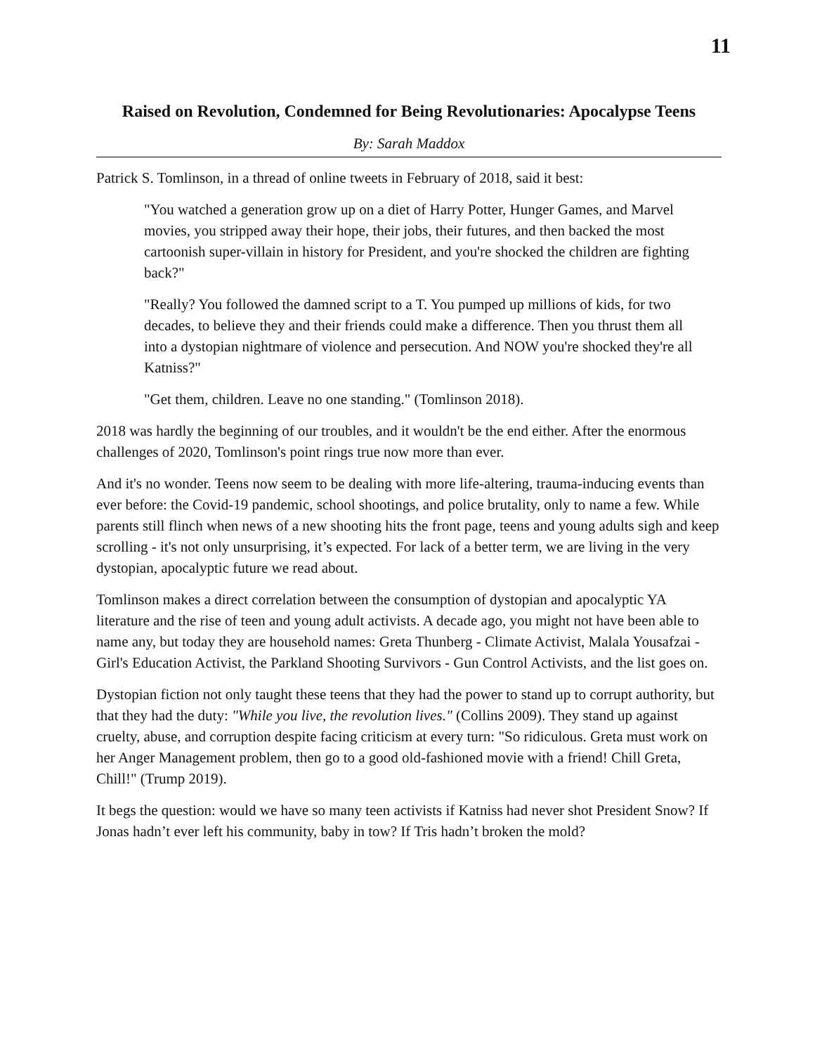11
Raised on Revolution, Condemned for Being Revolutionaries: Apocalypse Teens
By: Sarah Maddox
Patrick S. Tomlinson, in a thread of online tweets in February of 2018, said it best:
"You watched a generation grow up on a diet of Harry Potter, Hunger Games, and Marvel movies, you stripped away their hope, their jobs, their futures, and then backed the most cartoonish super-villain in history for President, and you're shocked the children are fighting back?"
"Really? You followed the damned script to a T. You pumped up millions of kids, for two decades, to believe they and their friends could make a difference. Then you thrust them all into a dystopian nightmare of violence and persecution. And NOW you're shocked they're all Katniss?"
"Get them, children. Leave no one standing." (Tomlinson 2018).
2018 was hardly the beginning of our troubles, and it wouldn't be the end either. After the enormous challenges of 2020, Tomlinson's point rings true now more than ever.
And it's no wonder. Teens now seem to be dealing with more life-altering, trauma-inducing events than ever before: the Covid-19 pandemic, school shootings, and police brutality, only to name a few. While parents still flinch when news of a new shooting hits the front page, teens and young adults sigh and keep scrolling - it's not only unsurprising, it’s expected. For lack of a better term, we are living in the very dystopian, apocalyptic future we read about.
Tomlinson makes a direct correlation between the consumption of dystopian and apocalyptic YA literature and the rise of teen and young adult activists. A decade ago, you might not have been able to name any, but today they are household names: Greta Thunberg - Climate Activist, Malala Yousafzai - Girl's Education Activist, the Parkland Shooting Survivors - Gun Control Activists, and the list goes on.
Dystopian fiction not only taught these teens that they had the power to stand up to corrupt authority, but that they had the duty: "While you live, the revolution lives." (Collins 2009). They stand up against cruelty, abuse, and corruption despite facing criticism at every turn: "So ridiculous. Greta must work on her Anger Management problem, then go to a good old-fashioned movie with a friend! Chill Greta, Chill!" (Trump 2019).
It begs the question: would we have so many teen activists if Katniss had never shot President Snow? If Jonas hadn’t ever left his community, baby in tow? If Tris hadn’t broken the mold?